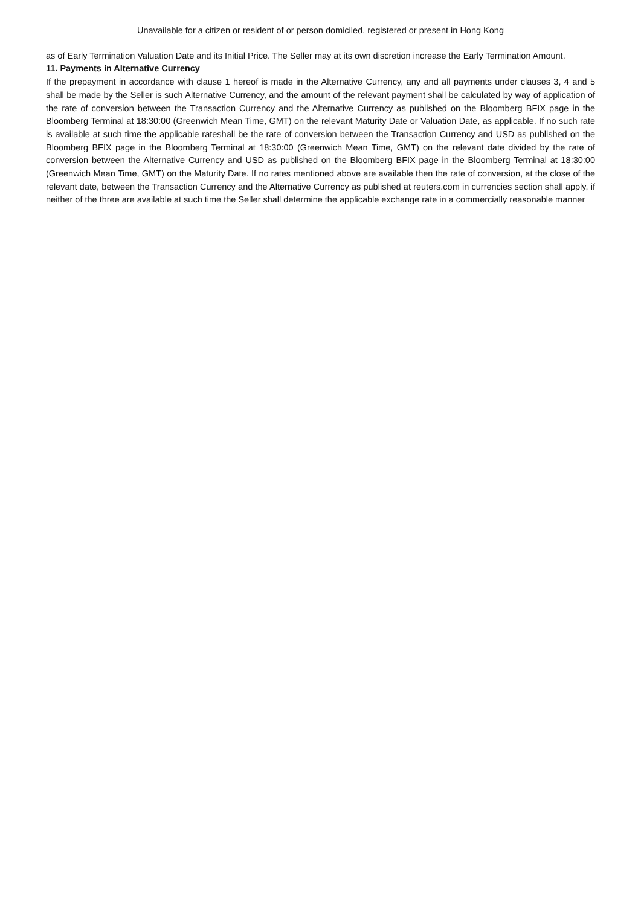Unavailable for a citizen or resident of or person domiciled, registered or present in Hong Kong
as of Early Termination Valuation Date and its Initial Price. The Seller may at its own discretion increase the Early Termination Amount.
11. Payments in Alternative Currency
If the prepayment in accordance with clause 1 hereof is made in the Alternative Currency, any and all payments under clauses 3, 4 and 5 shall be made by the Seller is such Alternative Currency, and the amount of the relevant payment shall be calculated by way of application of the rate of conversion between the Transaction Currency and the Alternative Currency as published on the Bloomberg BFIX page in the Bloomberg Terminal at 18:30:00 (Greenwich Mean Time, GMT) on the relevant Maturity Date or Valuation Date, as applicable. If no such rate is available at such time the applicable rateshall be the rate of conversion between the Transaction Currency and USD as published on the Bloomberg BFIX page in the Bloomberg Terminal at 18:30:00 (Greenwich Mean Time, GMT) on the relevant date divided by the rate of conversion between the Alternative Currency and USD as published on the Bloomberg BFIX page in the Bloomberg Terminal at 18:30:00 (Greenwich Mean Time, GMT) on the Maturity Date. If no rates mentioned above are available then the rate of conversion, at the close of the relevant date, between the Transaction Currency and the Alternative Currency as published at reuters.com in currencies section shall apply, if neither of the three are available at such time the Seller shall determine the applicable exchange rate in a commercially reasonable manner